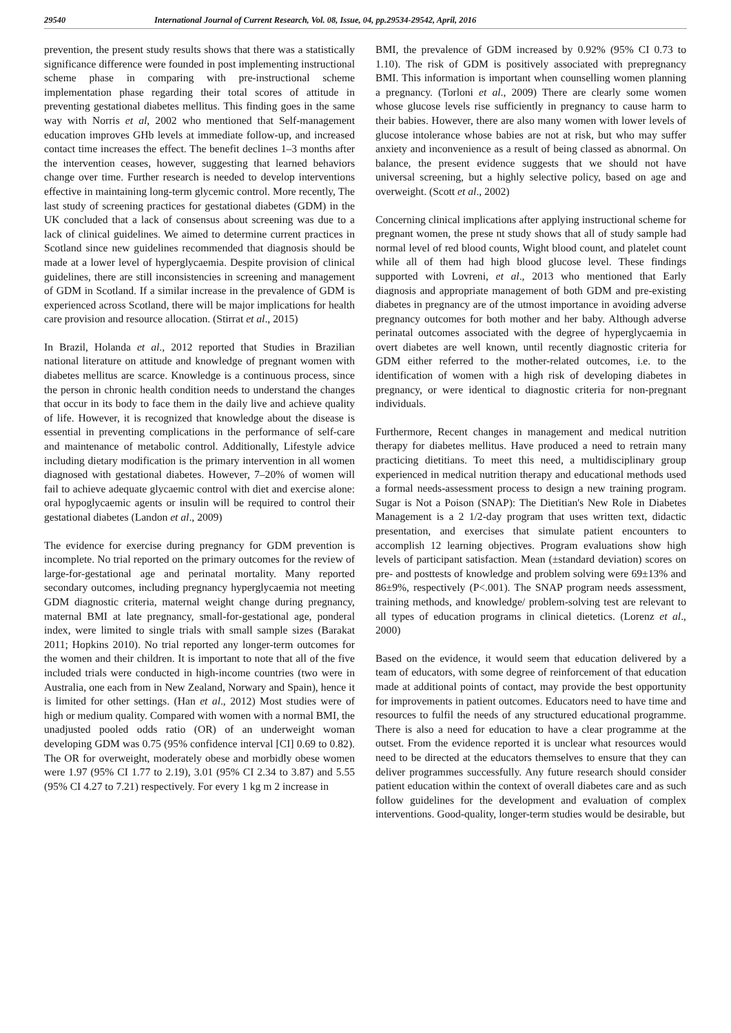29540 International Journal of Current Research, Vol. 08, Issue, 04, pp.29534-29542, April, 2016
prevention, the present study results shows that there was a statistically significance difference were founded in post implementing instructional scheme phase in comparing with pre-instructional scheme implementation phase regarding their total scores of attitude in preventing gestational diabetes mellitus. This finding goes in the same way with Norris et al, 2002 who mentioned that Self-management education improves GHb levels at immediate follow-up, and increased contact time increases the effect. The benefit declines 1–3 months after the intervention ceases, however, suggesting that learned behaviors change over time. Further research is needed to develop interventions effective in maintaining long-term glycemic control. More recently, The last study of screening practices for gestational diabetes (GDM) in the UK concluded that a lack of consensus about screening was due to a lack of clinical guidelines. We aimed to determine current practices in Scotland since new guidelines recommended that diagnosis should be made at a lower level of hyperglycaemia. Despite provision of clinical guidelines, there are still inconsistencies in screening and management of GDM in Scotland. If a similar increase in the prevalence of GDM is experienced across Scotland, there will be major implications for health care provision and resource allocation. (Stirrat et al., 2015)
In Brazil, Holanda et al., 2012 reported that Studies in Brazilian national literature on attitude and knowledge of pregnant women with diabetes mellitus are scarce. Knowledge is a continuous process, since the person in chronic health condition needs to understand the changes that occur in its body to face them in the daily live and achieve quality of life. However, it is recognized that knowledge about the disease is essential in preventing complications in the performance of self-care and maintenance of metabolic control. Additionally, Lifestyle advice including dietary modification is the primary intervention in all women diagnosed with gestational diabetes. However, 7–20% of women will fail to achieve adequate glycaemic control with diet and exercise alone: oral hypoglycaemic agents or insulin will be required to control their gestational diabetes (Landon et al., 2009)
The evidence for exercise during pregnancy for GDM prevention is incomplete. No trial reported on the primary outcomes for the review of large-for-gestational age and perinatal mortality. Many reported secondary outcomes, including pregnancy hyperglycaemia not meeting GDM diagnostic criteria, maternal weight change during pregnancy, maternal BMI at late pregnancy, small-for-gestational age, ponderal index, were limited to single trials with small sample sizes (Barakat 2011; Hopkins 2010). No trial reported any longer-term outcomes for the women and their children. It is important to note that all of the five included trials were conducted in high-income countries (two were in Australia, one each from in New Zealand, Norwary and Spain), hence it is limited for other settings. (Han et al., 2012) Most studies were of high or medium quality. Compared with women with a normal BMI, the unadjusted pooled odds ratio (OR) of an underweight woman developing GDM was 0.75 (95% confidence interval [CI] 0.69 to 0.82). The OR for overweight, moderately obese and morbidly obese women were 1.97 (95% CI 1.77 to 2.19), 3.01 (95% CI 2.34 to 3.87) and 5.55 (95% CI 4.27 to 7.21) respectively. For every 1 kg m 2 increase in
BMI, the prevalence of GDM increased by 0.92% (95% CI 0.73 to 1.10). The risk of GDM is positively associated with prepregnancy BMI. This information is important when counselling women planning a pregnancy. (Torloni et al., 2009) There are clearly some women whose glucose levels rise sufficiently in pregnancy to cause harm to their babies. However, there are also many women with lower levels of glucose intolerance whose babies are not at risk, but who may suffer anxiety and inconvenience as a result of being classed as abnormal. On balance, the present evidence suggests that we should not have universal screening, but a highly selective policy, based on age and overweight. (Scott et al., 2002)
Concerning clinical implications after applying instructional scheme for pregnant women, the prese nt study shows that all of study sample had normal level of red blood counts, Wight blood count, and platelet count while all of them had high blood glucose level. These findings supported with Lovreni, et al., 2013 who mentioned that Early diagnosis and appropriate management of both GDM and pre-existing diabetes in pregnancy are of the utmost importance in avoiding adverse pregnancy outcomes for both mother and her baby. Although adverse perinatal outcomes associated with the degree of hyperglycaemia in overt diabetes are well known, until recently diagnostic criteria for GDM either referred to the mother-related outcomes, i.e. to the identification of women with a high risk of developing diabetes in pregnancy, or were identical to diagnostic criteria for non-pregnant individuals.
Furthermore, Recent changes in management and medical nutrition therapy for diabetes mellitus. Have produced a need to retrain many practicing dietitians. To meet this need, a multidisciplinary group experienced in medical nutrition therapy and educational methods used a formal needs-assessment process to design a new training program. Sugar is Not a Poison (SNAP): The Dietitian's New Role in Diabetes Management is a 2 1/2-day program that uses written text, didactic presentation, and exercises that simulate patient encounters to accomplish 12 learning objectives. Program evaluations show high levels of participant satisfaction. Mean (±standard deviation) scores on pre- and posttests of knowledge and problem solving were 69±13% and 86±9%, respectively (P<.001). The SNAP program needs assessment, training methods, and knowledge/ problem-solving test are relevant to all types of education programs in clinical dietetics. (Lorenz et al., 2000)
Based on the evidence, it would seem that education delivered by a team of educators, with some degree of reinforcement of that education made at additional points of contact, may provide the best opportunity for improvements in patient outcomes. Educators need to have time and resources to fulfil the needs of any structured educational programme. There is also a need for education to have a clear programme at the outset. From the evidence reported it is unclear what resources would need to be directed at the educators themselves to ensure that they can deliver programmes successfully. Any future research should consider patient education within the context of overall diabetes care and as such follow guidelines for the development and evaluation of complex interventions. Good-quality, longer-term studies would be desirable, but